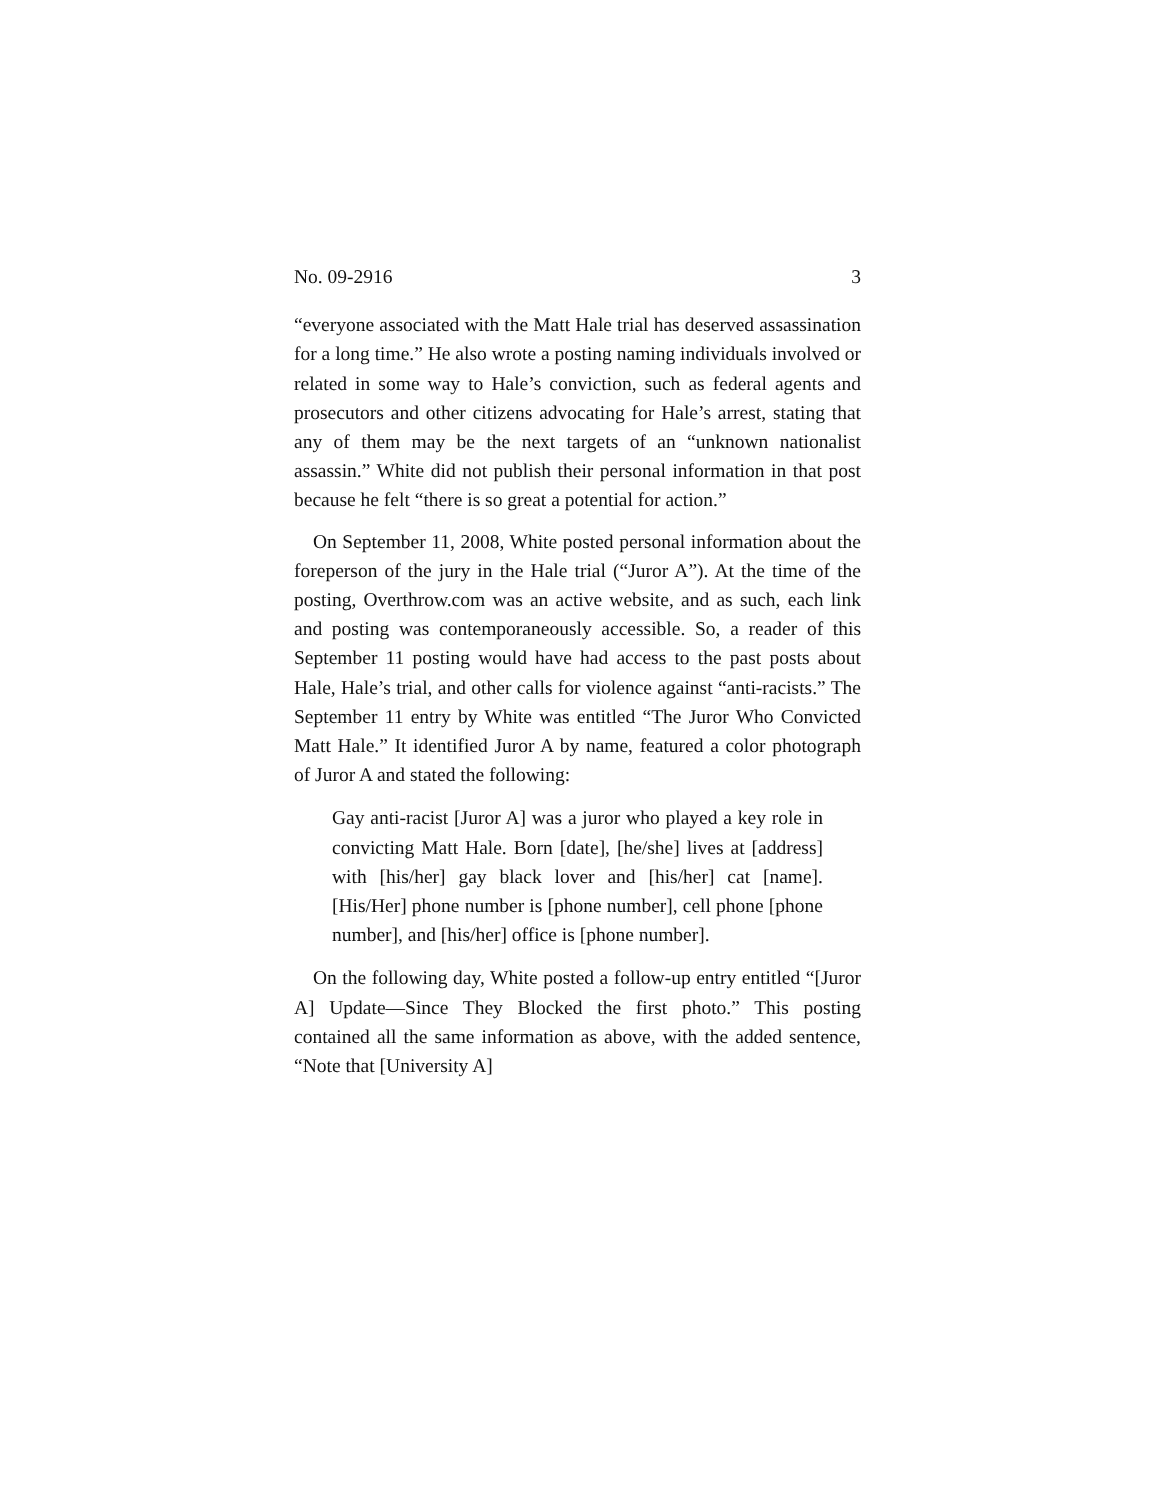No. 09-2916 3
“everyone associated with the Matt Hale trial has deserved assassination for a long time.” He also wrote a posting naming individuals involved or related in some way to Hale’s conviction, such as federal agents and prosecutors and other citizens advocating for Hale’s arrest, stating that any of them may be the next targets of an “unknown nationalist assassin.” White did not publish their personal information in that post because he felt “there is so great a potential for action.”
On September 11, 2008, White posted personal information about the foreperson of the jury in the Hale trial (“Juror A”). At the time of the posting, Overthrow.com was an active website, and as such, each link and posting was contemporaneously accessible. So, a reader of this September 11 posting would have had access to the past posts about Hale, Hale’s trial, and other calls for violence against “anti-racists.” The September 11 entry by White was entitled “The Juror Who Convicted Matt Hale.” It identified Juror A by name, featured a color photograph of Juror A and stated the following:
Gay anti-racist [Juror A] was a juror who played a key role in convicting Matt Hale. Born [date], [he/she] lives at [address] with [his/her] gay black lover and [his/her] cat [name]. [His/Her] phone number is [phone number], cell phone [phone number], and [his/her] office is [phone number].
On the following day, White posted a follow-up entry entitled “[Juror A] Update—Since They Blocked the first photo.” This posting contained all the same information as above, with the added sentence, “Note that [University A]